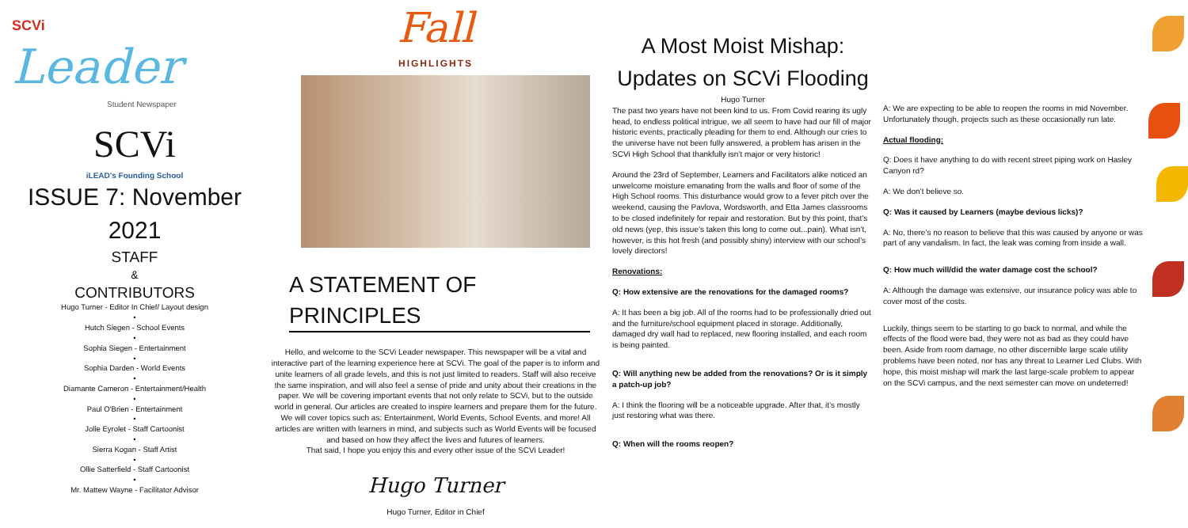SCVi
Leader
Student Newspaper
SCVi
iLEAD's Founding School
ISSUE 7: November 2021
STAFF
&
CONTRIBUTORS
Hugo Turner - Editor In Chief/ Layout design
•
Hutch Siegen - School Events
•
Sophia Siegen - Entertainment
•
Sophia Darden - World Events
•
Diamante Cameron - Entertainment/Health
•
Paul O'Brien - Entertainment
•
Jolie Eyrolet - Staff Cartoonist
•
Sierra Kogan - Staff Artist
•
Ollie Satterfield - Staff Cartoonist
•
Mr. Mattew Wayne - Facilitator Advisor
Fall
HIGHLIGHTS
A STATEMENT OF PRINCIPLES
Hello, and welcome to the SCVi Leader newspaper. This newspaper will be a vital and interactive part of the learning experience here at SCVi. The goal of the paper is to inform and unite learners of all grade levels, and this is not just limited to readers. Staff will also receive the same inspiration, and will also feel a sense of pride and unity about their creations in the paper. We will be covering important events that not only relate to SCVi, but to the outside world in general. Our articles are created to inspire learners and prepare them for the future. We will cover topics such as: Entertainment, World Events, School Events, and more! All articles are written with learners in mind, and subjects such as World Events will be focused and based on how they affect the lives and futures of learners.
That said, I hope you enjoy this and every other issue of the SCVi Leader!
Hugo Turner
Hugo Turner, Editor in Chief
A Most Moist Mishap: Updates on SCVi Flooding
Hugo Turner
The past two years have not been kind to us. From Covid rearing its ugly head, to endless political intrigue, we all seem to have had our fill of major historic events, practically pleading for them to end. Although our cries to the universe have not been fully answered, a problem has arisen in the SCVi High School that thankfully isn’t major or very historic!
Around the 23rd of September, Learners and Facilitators alike noticed an unwelcome moisture emanating from the walls and floor of some of the High School rooms. This disturbance would grow to a fever pitch over the weekend, causing the Pavlova, Wordsworth, and Etta James classrooms to be closed indefinitely for repair and restoration. But by this point, that’s old news (yep, this issue’s taken this long to come out...pain). What isn’t, however, is this hot fresh (and possibly shiny) interview with our school’s lovely directors!
Renovations:
Q: How extensive are the renovations for the damaged rooms?
A: It has been a big job. All of the rooms had to be professionally dried out and the furniture/school equipment placed in storage. Additionally, damaged dry wall had to replaced, new flooring installed, and each room is being painted.
Q: Will anything new be added from the renovations? Or is it simply a patch-up job?
A: I think the flooring will be a noticeable upgrade. After that, it’s mostly just restoring what was there.
Q: When will the rooms reopen?
A: We are expecting to be able to reopen the rooms in mid November. Unfortunately though, projects such as these occasionally run late.
Actual flooding:
Q: Does it have anything to do with recent street piping work on Hasley Canyon rd?
A: We don’t believe so.
Q: Was it caused by Learners (maybe devious licks)?
A: No, there’s no reason to believe that this was caused by anyone or was part of any vandalism. In fact, the leak was coming from inside a wall.
Q: How much will/did the water damage cost the school?
A: Although the damage was extensive, our insurance policy was able to cover most of the costs.
Luckily, things seem to be starting to go back to normal, and while the effects of the flood were bad, they were not as bad as they could have been. Aside from room damage, no other discernible large scale utility problems have been noted, nor has any threat to Learner Led Clubs. With hope, this moist mishap will mark the last large-scale problem to appear on the SCVi campus, and the next semester can move on undeterred!